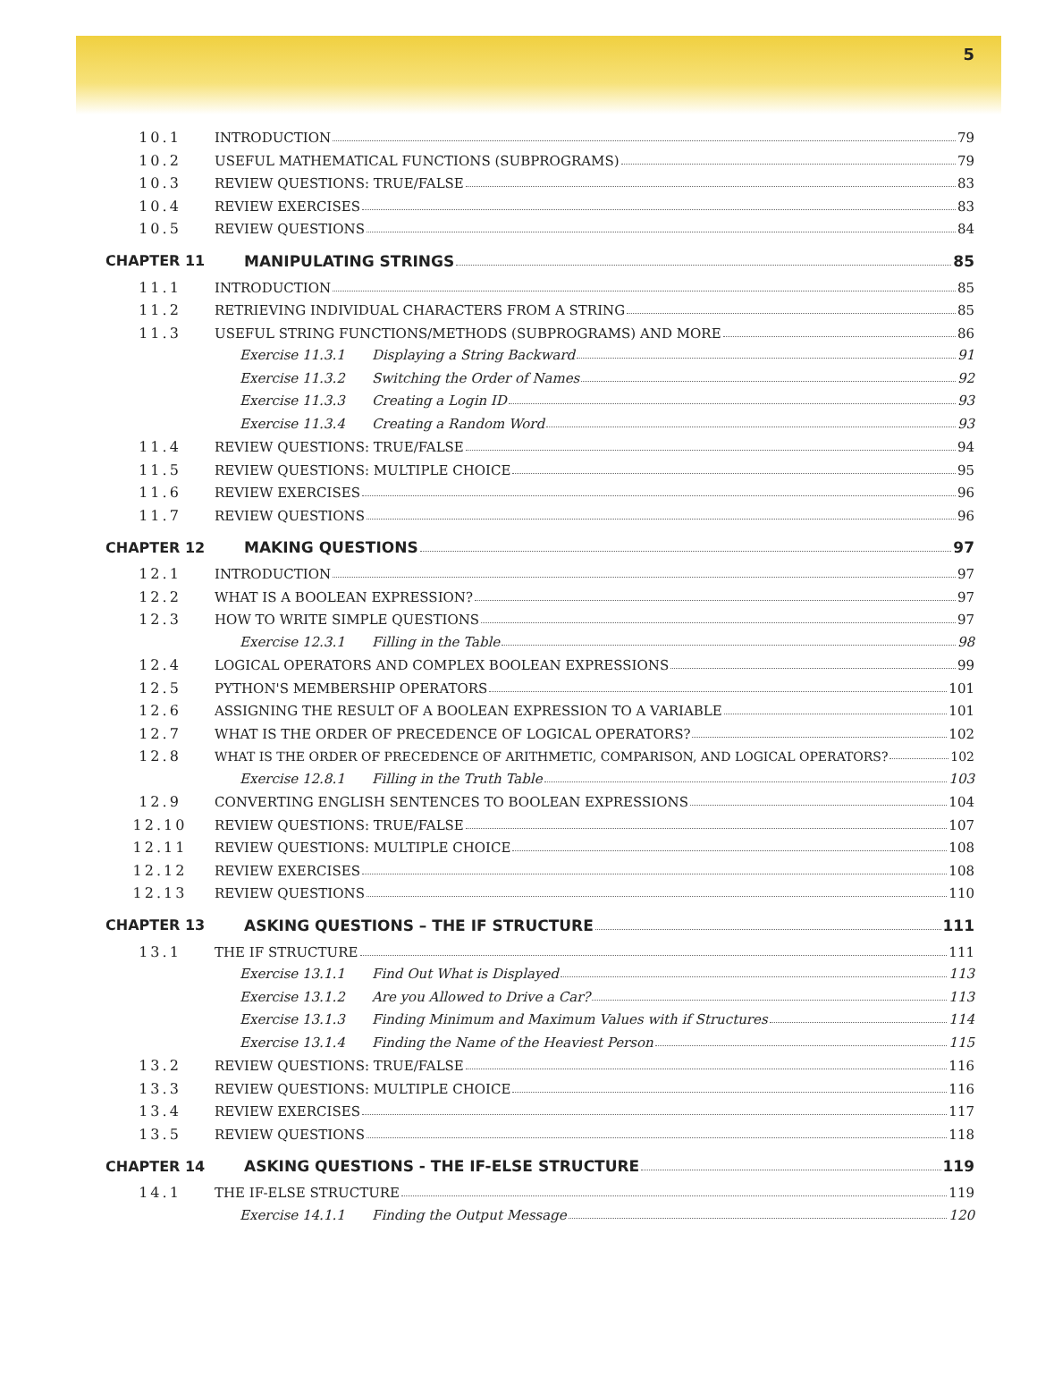5
10.1 INTRODUCTION 79
10.2 USEFUL MATHEMATICAL FUNCTIONS (SUBPROGRAMS) 79
10.3 REVIEW QUESTIONS: TRUE/FALSE 83
10.4 REVIEW EXERCISES 83
10.5 REVIEW QUESTIONS 84
CHAPTER 11 MANIPULATING STRINGS 85
11.1 INTRODUCTION 85
11.2 RETRIEVING INDIVIDUAL CHARACTERS FROM A STRING 85
11.3 USEFUL STRING FUNCTIONS/METHODS (SUBPROGRAMS) AND MORE 86
Exercise 11.3.1 Displaying a String Backward 91
Exercise 11.3.2 Switching the Order of Names 92
Exercise 11.3.3 Creating a Login ID 93
Exercise 11.3.4 Creating a Random Word 93
11.4 REVIEW QUESTIONS: TRUE/FALSE 94
11.5 REVIEW QUESTIONS: MULTIPLE CHOICE 95
11.6 REVIEW EXERCISES 96
11.7 REVIEW QUESTIONS 96
CHAPTER 12 MAKING QUESTIONS 97
12.1 INTRODUCTION 97
12.2 WHAT IS A BOOLEAN EXPRESSION? 97
12.3 HOW TO WRITE SIMPLE QUESTIONS 97
Exercise 12.3.1 Filling in the Table 98
12.4 LOGICAL OPERATORS AND COMPLEX BOOLEAN EXPRESSIONS 99
12.5 PYTHON'S MEMBERSHIP OPERATORS 101
12.6 ASSIGNING THE RESULT OF A BOOLEAN EXPRESSION TO A VARIABLE 101
12.7 WHAT IS THE ORDER OF PRECEDENCE OF LOGICAL OPERATORS? 102
12.8 WHAT IS THE ORDER OF PRECEDENCE OF ARITHMETIC, COMPARISON, AND LOGICAL OPERATORS? 102
Exercise 12.8.1 Filling in the Truth Table 103
12.9 CONVERTING ENGLISH SENTENCES TO BOOLEAN EXPRESSIONS 104
12.10 REVIEW QUESTIONS: TRUE/FALSE 107
12.11 REVIEW QUESTIONS: MULTIPLE CHOICE 108
12.12 REVIEW EXERCISES 108
12.13 REVIEW QUESTIONS 110
CHAPTER 13
ASKING QUESTIONS – THE IF STRUCTURE 111
13.1 THE IF STRUCTURE 111
Exercise 13.1.1 Find Out What is Displayed 113
Exercise 13.1.2 Are you Allowed to Drive a Car? 113
Exercise 13.1.3 Finding Minimum and Maximum Values with if Structures 114
Exercise 13.1.4 Finding the Name of the Heaviest Person 115
13.2 REVIEW QUESTIONS: TRUE/FALSE 116
13.3 REVIEW QUESTIONS: MULTIPLE CHOICE 116
13.4 REVIEW EXERCISES 117
13.5 REVIEW QUESTIONS 118
CHAPTER 14
ASKING QUESTIONS - THE IF-ELSE STRUCTURE 119
14.1 THE IF-ELSE STRUCTURE 119
Exercise 14.1.1 Finding the Output Message 120